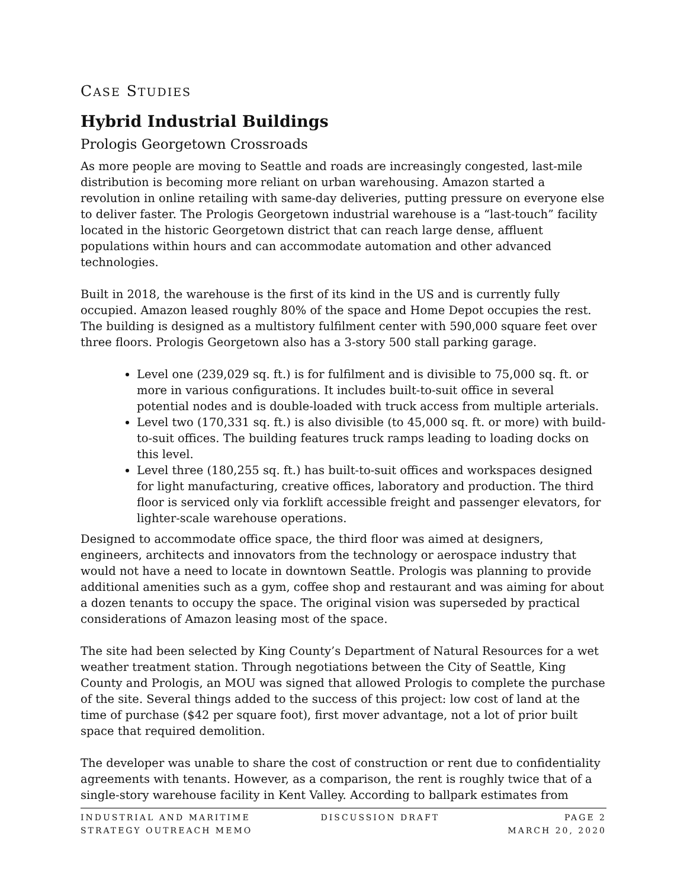CASE STUDIES
Hybrid Industrial Buildings
Prologis Georgetown Crossroads
As more people are moving to Seattle and roads are increasingly congested, last-mile distribution is becoming more reliant on urban warehousing. Amazon started a revolution in online retailing with same-day deliveries, putting pressure on everyone else to deliver faster. The Prologis Georgetown industrial warehouse is a “last-touch” facility located in the historic Georgetown district that can reach large dense, affluent populations within hours and can accommodate automation and other advanced technologies.
Built in 2018, the warehouse is the first of its kind in the US and is currently fully occupied. Amazon leased roughly 80% of the space and Home Depot occupies the rest. The building is designed as a multistory fulfilment center with 590,000 square feet over three floors. Prologis Georgetown also has a 3-story 500 stall parking garage.
Level one (239,029 sq. ft.) is for fulfilment and is divisible to 75,000 sq. ft. or more in various configurations. It includes built-to-suit office in several potential nodes and is double-loaded with truck access from multiple arterials.
Level two (170,331 sq. ft.) is also divisible (to 45,000 sq. ft. or more) with build-to-suit offices. The building features truck ramps leading to loading docks on this level.
Level three (180,255 sq. ft.) has built-to-suit offices and workspaces designed for light manufacturing, creative offices, laboratory and production. The third floor is serviced only via forklift accessible freight and passenger elevators, for lighter-scale warehouse operations.
Designed to accommodate office space, the third floor was aimed at designers, engineers, architects and innovators from the technology or aerospace industry that would not have a need to locate in downtown Seattle. Prologis was planning to provide additional amenities such as a gym, coffee shop and restaurant and was aiming for about a dozen tenants to occupy the space. The original vision was superseded by practical considerations of Amazon leasing most of the space.
The site had been selected by King County’s Department of Natural Resources for a wet weather treatment station. Through negotiations between the City of Seattle, King County and Prologis, an MOU was signed that allowed Prologis to complete the purchase of the site. Several things added to the success of this project: low cost of land at the time of purchase ($42 per square foot), first mover advantage, not a lot of prior built space that required demolition.
The developer was unable to share the cost of construction or rent due to confidentiality agreements with tenants. However, as a comparison, the rent is roughly twice that of a single-story warehouse facility in Kent Valley. According to ballpark estimates from
INDUSTRIAL AND MARITIME
STRATEGY OUTREACH MEMO
DISCUSSION DRAFT PAGE 2
MARCH 20, 2020